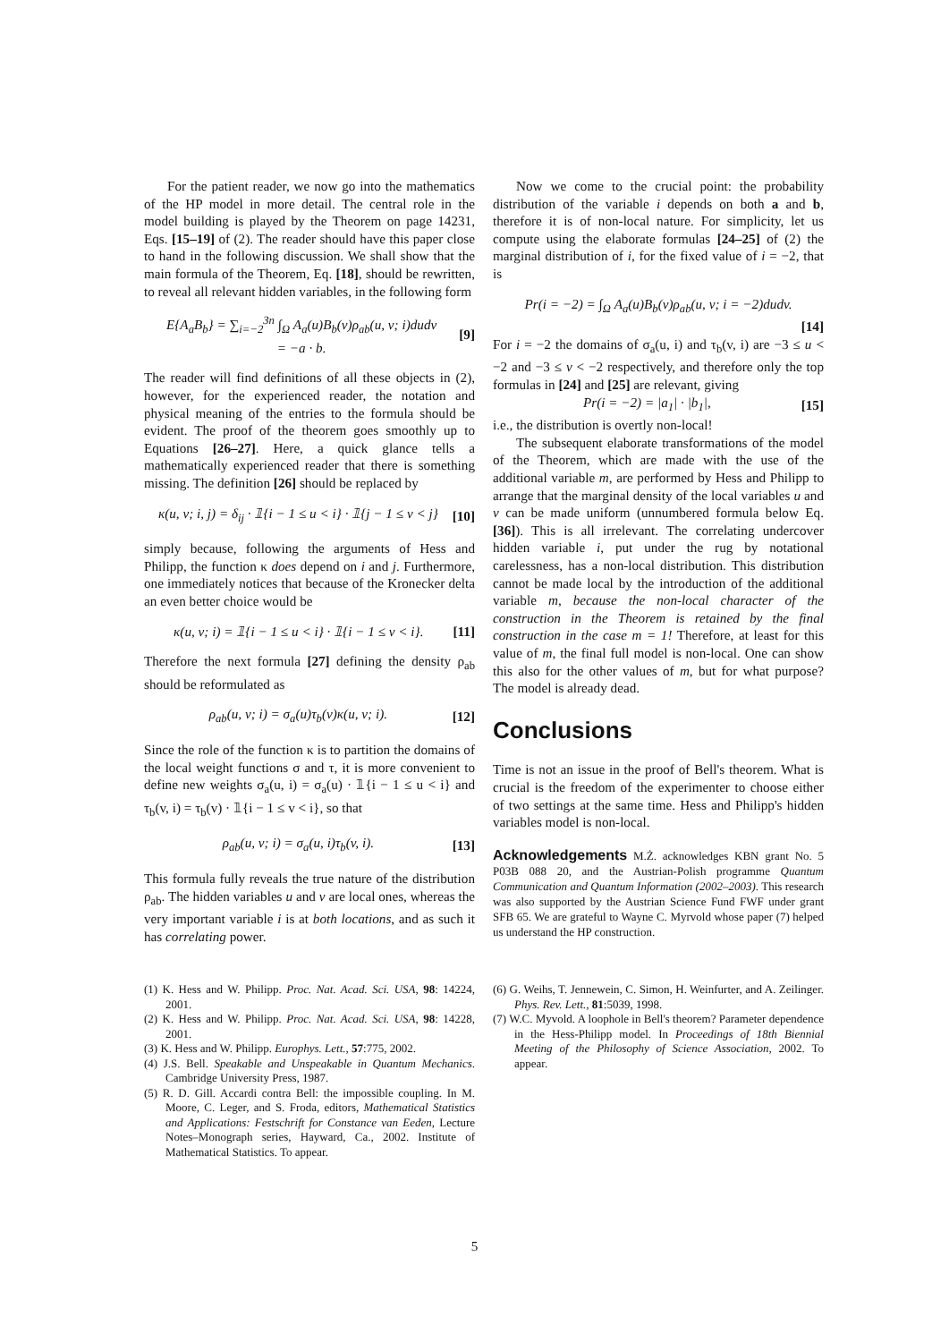For the patient reader, we now go into the mathematics of the HP model in more detail. The central role in the model building is played by the Theorem on page 14231, Eqs. [15–19] of (2). The reader should have this paper close to hand in the following discussion. We shall show that the main formula of the Theorem, Eq. [18], should be rewritten, to reveal all relevant hidden variables, in the following form
E{A<sub>a</sub>B<sub>b</sub>} = ∑<sub>i=−2</sub><sup>3n</sup> ∫<sub>Ω</sub> A<sub>a</sub>(u)B<sub>b</sub>(v)ρ<sub>ab</sub>(u, v; i)dudv
= −a · b. [9]
The reader will find definitions of all these objects in (2), however, for the experienced reader, the notation and physical meaning of the entries to the formula should be evident. The proof of the theorem goes smoothly up to Equations [26–27]. Here, a quick glance tells a mathematically experienced reader that there is something missing. The definition [26] should be replaced by
κ(u, v; i, j) = δ<sub>ij</sub> · 𝟙{i − 1 ≤ u < i} · 𝟙{j − 1 ≤ v < j} [10]
simply because, following the arguments of Hess and Philipp, the function κ does depend on i and j. Furthermore, one immediately notices that because of the Kronecker delta an even better choice would be
κ(u, v; i) = 𝟙{i − 1 ≤ u < i} · 𝟙{i − 1 ≤ v < i}. [11]
Therefore the next formula [27] defining the density ρ<sub>ab</sub> should be reformulated as
ρ<sub>ab</sub>(u, v; i) = σ<sub>a</sub>(u)τ<sub>b</sub>(v)κ(u, v; i). [12]
Since the role of the function κ is to partition the domains of the local weight functions σ and τ, it is more convenient to define new weights σ<sub>a</sub>(u, i) = σ<sub>a</sub>(u) · 𝟙{i − 1 ≤ u < i} and τ<sub>b</sub>(v, i) = τ<sub>b</sub>(v) · 𝟙{i − 1 ≤ v < i}, so that
ρ<sub>ab</sub>(u, v; i) = σ<sub>a</sub>(u, i)τ<sub>b</sub>(v, i). [13]
This formula fully reveals the true nature of the distribution ρ<sub>ab</sub>. The hidden variables u and v are local ones, whereas the very important variable i is at both locations, and as such it has correlating power.
Now we come to the crucial point: the probability distribution of the variable i depends on both a and b, therefore it is of non-local nature. For simplicity, let us compute using the elaborate formulas [24–25] of (2) the marginal distribution of i, for the fixed value of i = −2, that is
Pr(i = −2) = ∫<sub>Ω</sub> A<sub>a</sub>(u)B<sub>b</sub>(v)ρ<sub>ab</sub>(u, v; i = −2)dudv.
[14]
For i = −2 the domains of σ<sub>a</sub>(u, i) and τ<sub>b</sub>(v, i) are −3 ≤ u < −2 and −3 ≤ v < −2 respectively, and therefore only the top formulas in [24] and [25] are relevant, giving
Pr(i = −2) = |a<sub>1</sub>| · |b<sub>1</sub>|, [15]
i.e., the distribution is overtly non-local!
The subsequent elaborate transformations of the model of the Theorem, which are made with the use of the additional variable m, are performed by Hess and Philipp to arrange that the marginal density of the local variables u and v can be made uniform (unnumbered formula below Eq. [36]). This is all irrelevant. The correlating undercover hidden variable i, put under the rug by notational carelessness, has a non-local distribution. This distribution cannot be made local by the introduction of the additional variable m, because the non-local character of the construction in the Theorem is retained by the final construction in the case m = 1! Therefore, at least for this value of m, the final full model is non-local. One can show this also for the other values of m, but for what purpose? The model is already dead.
Conclusions
Time is not an issue in the proof of Bell's theorem. What is crucial is the freedom of the experimenter to choose either of two settings at the same time. Hess and Philipp's hidden variables model is non-local.
Acknowledgements M.Ż. acknowledges KBN grant No. 5 P03B 088 20, and the Austrian-Polish programme Quantum Communication and Quantum Information (2002–2003). This research was also supported by the Austrian Science Fund FWF under grant SFB 65. We are grateful to Wayne C. Myrvold whose paper (7) helped us understand the HP construction.
(1) K. Hess and W. Philipp. Proc. Nat. Acad. Sci. USA, 98: 14224, 2001.
(2) K. Hess and W. Philipp. Proc. Nat. Acad. Sci. USA, 98: 14228, 2001.
(3) K. Hess and W. Philipp. Europhys. Lett., 57:775, 2002.
(4) J.S. Bell. Speakable and Unspeakable in Quantum Mechanics. Cambridge University Press, 1987.
(5) R. D. Gill. Accardi contra Bell: the impossible coupling. In M. Moore, C. Leger, and S. Froda, editors, Mathematical Statistics and Applications: Festschrift for Constance van Eeden, Lecture Notes–Monograph series, Hayward, Ca., 2002. Institute of Mathematical Statistics. To appear.
(6) G. Weihs, T. Jennewein, C. Simon, H. Weinfurter, and A. Zeilinger. Phys. Rev. Lett., 81:5039, 1998.
(7) W.C. Myvold. A loophole in Bell's theorem? Parameter dependence in the Hess-Philipp model. In Proceedings of 18th Biennial Meeting of the Philosophy of Science Association, 2002. To appear.
5